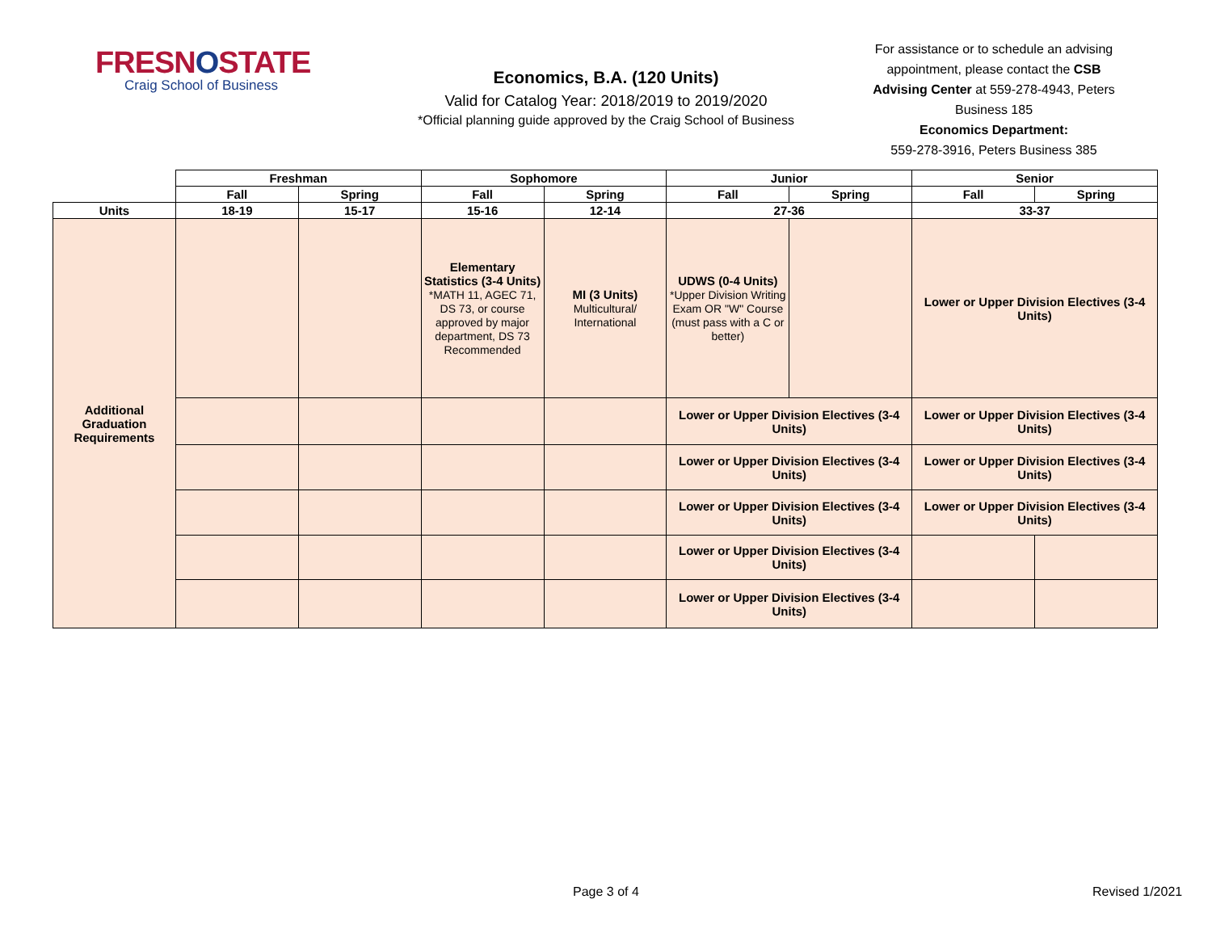FRESNOSTATE
Craig School of Business
Economics, B.A. (120 Units)
Valid for Catalog Year: 2018/2019 to 2019/2020
*Official planning guide approved by the Craig School of Business
For assistance or to schedule an advising appointment, please contact the CSB Advising Center at 559-278-4943, Peters Business 185
Economics Department:
559-278-3916, Peters Business 385
| | Freshman | | Sophomore | | Junior | | Senior | |
| --- | --- | --- | --- | --- | --- | --- | --- | --- |
| | Fall | Spring | Fall | Spring | Fall | Spring | Fall | Spring |
| Units | 18-19 | 15-17 | 15-16 | 12-14 | 27-36 | | 33-37 | |
| Additional Graduation Requirements | | | Elementary Statistics (3-4 Units) *MATH 11, AGEC 71, DS 73, or course approved by major department, DS 73 Recommended | MI (3 Units) Multicultural/ International | UDWS (0-4 Units) *Upper Division Writing Exam OR "W" Course (must pass with a C or better) | | Lower or Upper Division Electives (3-4 Units) | |
| | | | | | Lower or Upper Division Electives (3-4 Units) | | Lower or Upper Division Electives (3-4 Units) | |
| | | | | | Lower or Upper Division Electives (3-4 Units) | | Lower or Upper Division Electives (3-4 Units) | |
| | | | | | Lower or Upper Division Electives (3-4 Units) | | Lower or Upper Division Electives (3-4 Units) | |
| | | | | | Lower or Upper Division Electives (3-4 Units) | | | |
| | | | | | Lower or Upper Division Electives (3-4 Units) | | | |
Page 3 of 4 Revised 1/2021